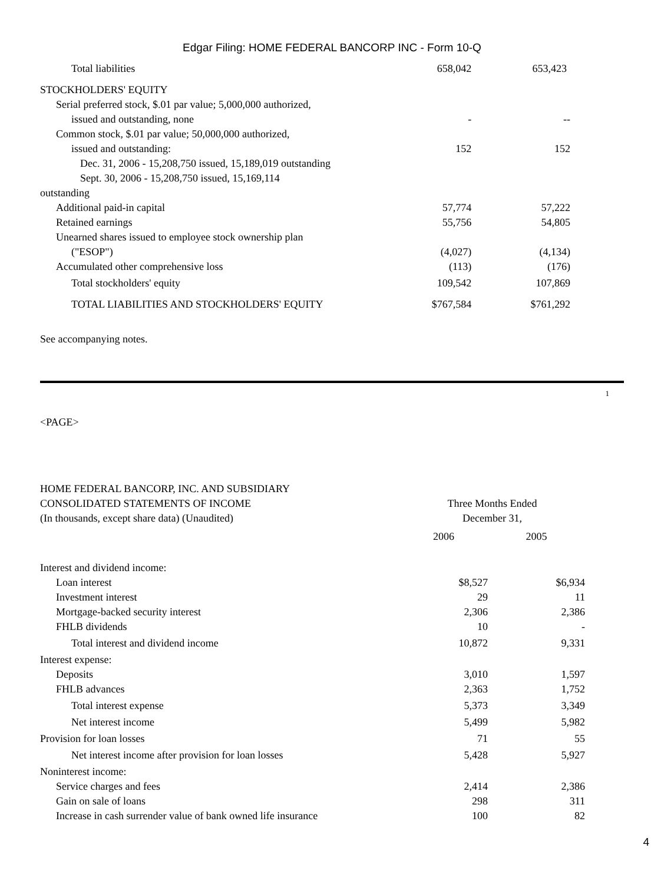Edgar Filing: HOME FEDERAL BANCORP INC - Form 10-Q
| Total liabilities | 658,042 | 653,423 |
| STOCKHOLDERS' EQUITY | | |
| Serial preferred stock, $.01 par value; 5,000,000 authorized, | | |
| issued and outstanding, none | - | -- |
| Common stock, $.01 par value; 50,000,000 authorized, | | |
| issued and outstanding: | 152 | 152 |
| Dec. 31, 2006 - 15,208,750 issued, 15,189,019 outstanding | | |
| Sept. 30, 2006 - 15,208,750 issued, 15,169,114 | | |
| outstanding | | |
| Additional paid-in capital | 57,774 | 57,222 |
| Retained earnings | 55,756 | 54,805 |
| Unearned shares issued to employee stock ownership plan | | |
| ("ESOP") | (4,027) | (4,134) |
| Accumulated other comprehensive loss | (113) | (176) |
| Total stockholders' equity | 109,542 | 107,869 |
| TOTAL LIABILITIES AND STOCKHOLDERS' EQUITY | $767,584 | $761,292 |
See accompanying notes.
1
<PAGE>
| HOME FEDERAL BANCORP, INC. AND SUBSIDIARY | | |
| CONSOLIDATED STATEMENTS OF INCOME | Three Months Ended | |
| (In thousands, except share data) (Unaudited) | December 31, | |
| | 2006 | 2005 |
| Interest and dividend income: | | |
| Loan interest | $8,527 | $6,934 |
| Investment interest | 29 | 11 |
| Mortgage-backed security interest | 2,306 | 2,386 |
| FHLB dividends | 10 | - |
| Total interest and dividend income | 10,872 | 9,331 |
| Interest expense: | | |
| Deposits | 3,010 | 1,597 |
| FHLB advances | 2,363 | 1,752 |
| Total interest expense | 5,373 | 3,349 |
| Net interest income | 5,499 | 5,982 |
| Provision for loan losses | 71 | 55 |
| Net interest income after provision for loan losses | 5,428 | 5,927 |
| Noninterest income: | | |
| Service charges and fees | 2,414 | 2,386 |
| Gain on sale of loans | 298 | 311 |
| Increase in cash surrender value of bank owned life insurance | 100 | 82 |
4